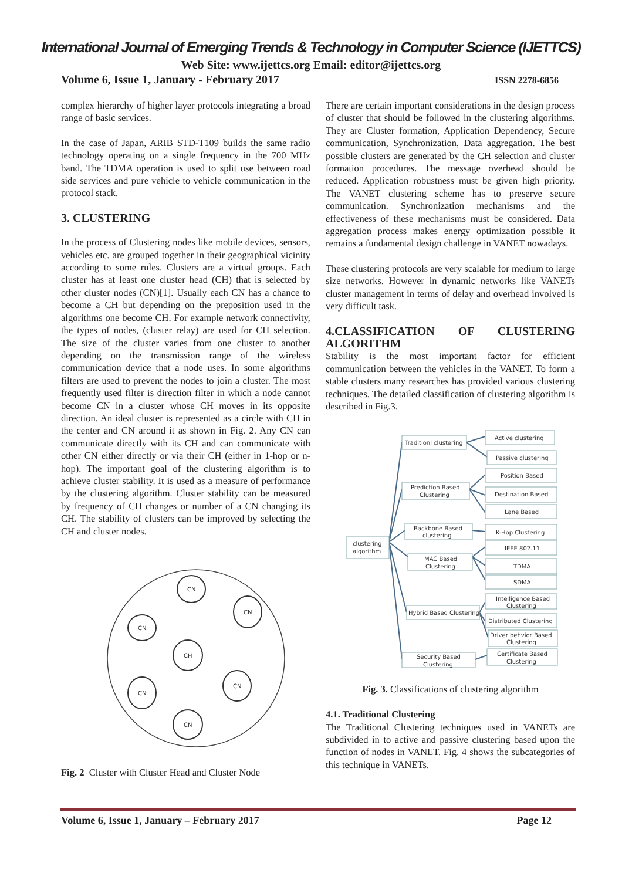International Journal of Emerging Trends & Technology in Computer Science (IJETTCS)
Web Site: www.ijettcs.org Email: editor@ijettcs.org
Volume 6, Issue 1, January - February 2017 ISSN 2278-6856
complex hierarchy of higher layer protocols integrating a broad range of basic services.
In the case of Japan, ARIB STD-T109 builds the same radio technology operating on a single frequency in the 700 MHz band. The TDMA operation is used to split use between road side services and pure vehicle to vehicle communication in the protocol stack.
3. CLUSTERING
In the process of Clustering nodes like mobile devices, sensors, vehicles etc. are grouped together in their geographical vicinity according to some rules. Clusters are a virtual groups. Each cluster has at least one cluster head (CH) that is selected by other cluster nodes (CN)[1]. Usually each CN has a chance to become a CH but depending on the preposition used in the algorithms one become CH. For example network connectivity, the types of nodes, (cluster relay) are used for CH selection. The size of the cluster varies from one cluster to another depending on the transmission range of the wireless communication device that a node uses. In some algorithms filters are used to prevent the nodes to join a cluster. The most frequently used filter is direction filter in which a node cannot become CN in a cluster whose CH moves in its opposite direction. An ideal cluster is represented as a circle with CH in the center and CN around it as shown in Fig. 2. Any CN can communicate directly with its CH and can communicate with other CN either directly or via their CH (either in 1-hop or n-hop). The important goal of the clustering algorithm is to achieve cluster stability. It is used as a measure of performance by the clustering algorithm. Cluster stability can be measured by frequency of CH changes or number of a CN changing its CH. The stability of clusters can be improved by selecting the CH and cluster nodes.
CN
CN
CN
CH
CN
CN
CN
Fig. 2 Cluster with Cluster Head and Cluster Node
There are certain important considerations in the design process of cluster that should be followed in the clustering algorithms. They are Cluster formation, Application Dependency, Secure communication, Synchronization, Data aggregation. The best possible clusters are generated by the CH selection and cluster formation procedures. The message overhead should be reduced. Application robustness must be given high priority. The VANET clustering scheme has to preserve secure communication. Synchronization mechanisms and the effectiveness of these mechanisms must be considered. Data aggregation process makes energy optimization possible it remains a fundamental design challenge in VANET nowadays.
These clustering protocols are very scalable for medium to large size networks. However in dynamic networks like VANETs cluster management in terms of delay and overhead involved is very difficult task.
4.CLASSIFICATION OF CLUSTERING ALGORITHM
Stability is the most important factor for efficient communication between the vehicles in the VANET. To form a stable clusters many researches has provided various clustering techniques. The detailed classification of clustering algorithm is described in Fig.3.
clustering
algorithm
Traditionl clustering
Prediction Based
Clustering
Backbone Based
clustering
MAC Based
Clustering
Hybrid Based Clustering
Security Based
Clustering
Active clustering
Passive clustering
Position Based
Destination Based
Lane Based
K-Hop Clustering
IEEE 802.11
TDMA
SDMA
Intelligence Based
Clustering
Distributed Clustering
Driver behvior Based
Clustering
Certificate Based
Clustering
Fig. 3. Classifications of clustering algorithm
4.1. Traditional Clustering
The Traditional Clustering techniques used in VANETs are subdivided in to active and passive clustering based upon the function of nodes in VANET. Fig. 4 shows the subcategories of this technique in VANETs.
Volume 6, Issue 1, January – February 2017 Page 12